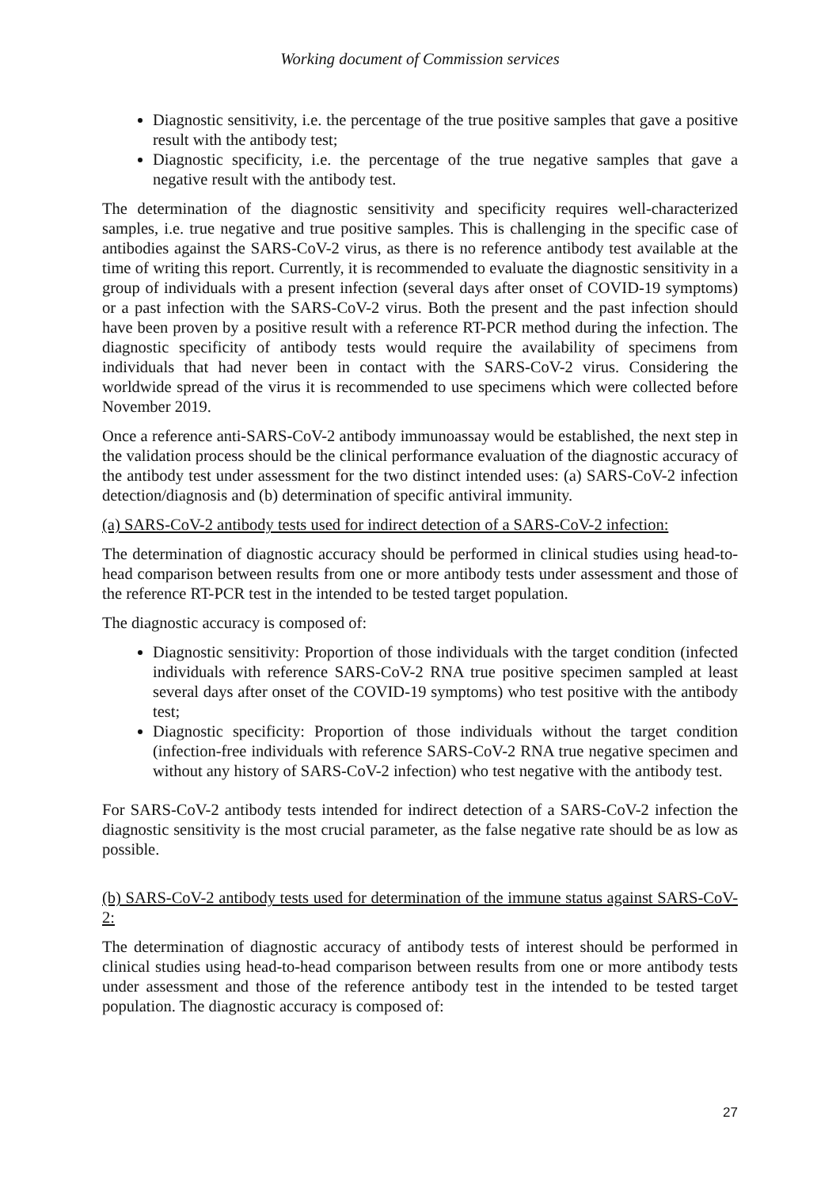Working document of Commission services
Diagnostic sensitivity, i.e. the percentage of the true positive samples that gave a positive result with the antibody test;
Diagnostic specificity, i.e. the percentage of the true negative samples that gave a negative result with the antibody test.
The determination of the diagnostic sensitivity and specificity requires well-characterized samples, i.e. true negative and true positive samples. This is challenging in the specific case of antibodies against the SARS-CoV-2 virus, as there is no reference antibody test available at the time of writing this report. Currently, it is recommended to evaluate the diagnostic sensitivity in a group of individuals with a present infection (several days after onset of COVID-19 symptoms) or a past infection with the SARS-CoV-2 virus. Both the present and the past infection should have been proven by a positive result with a reference RT-PCR method during the infection. The diagnostic specificity of antibody tests would require the availability of specimens from individuals that had never been in contact with the SARS-CoV-2 virus. Considering the worldwide spread of the virus it is recommended to use specimens which were collected before November 2019.
Once a reference anti-SARS-CoV-2 antibody immunoassay would be established, the next step in the validation process should be the clinical performance evaluation of the diagnostic accuracy of the antibody test under assessment for the two distinct intended uses: (a) SARS-CoV-2 infection detection/diagnosis and (b) determination of specific antiviral immunity.
(a) SARS-CoV-2 antibody tests used for indirect detection of a SARS-CoV-2 infection:
The determination of diagnostic accuracy should be performed in clinical studies using head-to-head comparison between results from one or more antibody tests under assessment and those of the reference RT-PCR test in the intended to be tested target population.
The diagnostic accuracy is composed of:
Diagnostic sensitivity: Proportion of those individuals with the target condition (infected individuals with reference SARS-CoV-2 RNA true positive specimen sampled at least several days after onset of the COVID-19 symptoms) who test positive with the antibody test;
Diagnostic specificity: Proportion of those individuals without the target condition (infection-free individuals with reference SARS-CoV-2 RNA true negative specimen and without any history of SARS-CoV-2 infection) who test negative with the antibody test.
For SARS-CoV-2 antibody tests intended for indirect detection of a SARS-CoV-2 infection the diagnostic sensitivity is the most crucial parameter, as the false negative rate should be as low as possible.
(b) SARS-CoV-2 antibody tests used for determination of the immune status against SARS-CoV-2:
The determination of diagnostic accuracy of antibody tests of interest should be performed in clinical studies using head-to-head comparison between results from one or more antibody tests under assessment and those of the reference antibody test in the intended to be tested target population. The diagnostic accuracy is composed of:
27